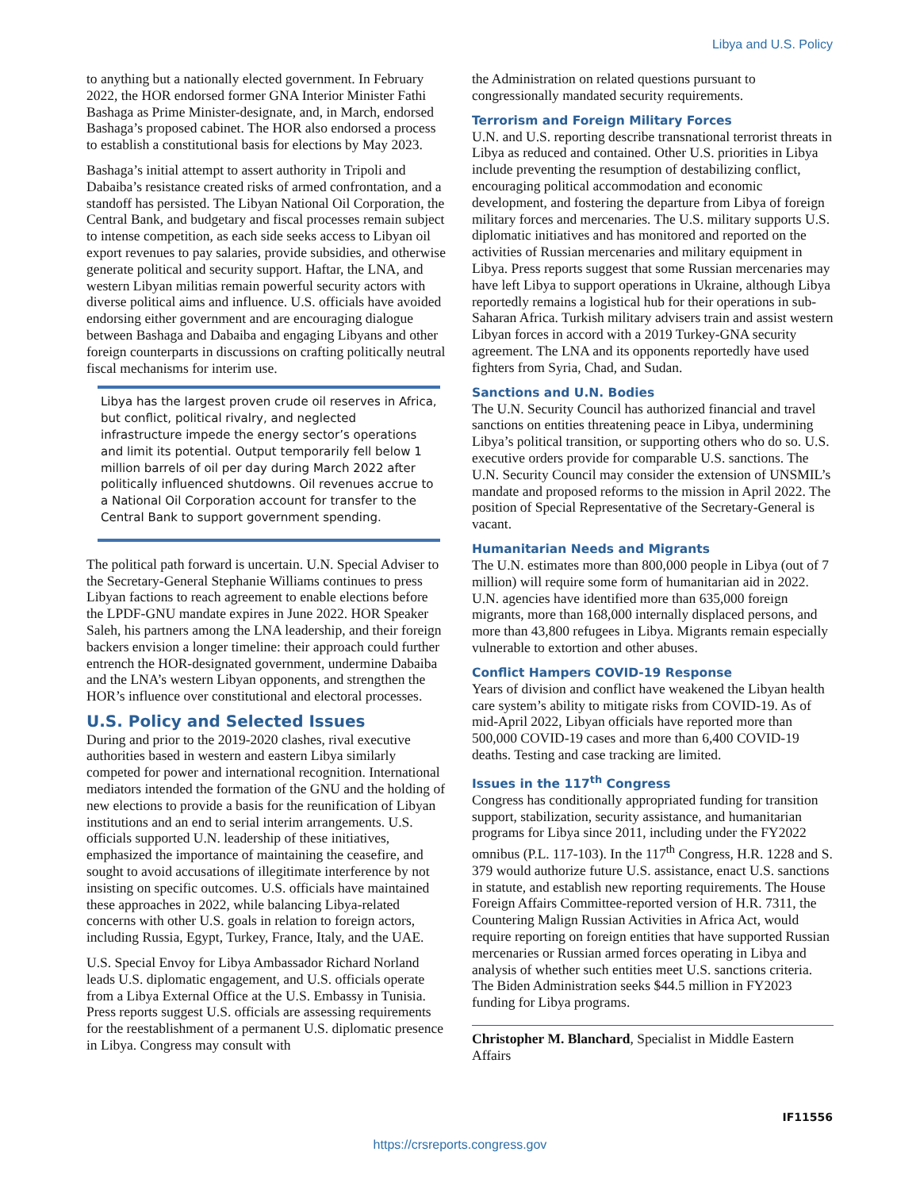Libya and U.S. Policy
to anything but a nationally elected government. In February 2022, the HOR endorsed former GNA Interior Minister Fathi Bashaga as Prime Minister-designate, and, in March, endorsed Bashaga’s proposed cabinet. The HOR also endorsed a process to establish a constitutional basis for elections by May 2023.
Bashaga’s initial attempt to assert authority in Tripoli and Dabaiba’s resistance created risks of armed confrontation, and a standoff has persisted. The Libyan National Oil Corporation, the Central Bank, and budgetary and fiscal processes remain subject to intense competition, as each side seeks access to Libyan oil export revenues to pay salaries, provide subsidies, and otherwise generate political and security support. Haftar, the LNA, and western Libyan militias remain powerful security actors with diverse political aims and influence. U.S. officials have avoided endorsing either government and are encouraging dialogue between Bashaga and Dabaiba and engaging Libyans and other foreign counterparts in discussions on crafting politically neutral fiscal mechanisms for interim use.
Libya has the largest proven crude oil reserves in Africa, but conflict, political rivalry, and neglected infrastructure impede the energy sector’s operations and limit its potential. Output temporarily fell below 1 million barrels of oil per day during March 2022 after politically influenced shutdowns. Oil revenues accrue to a National Oil Corporation account for transfer to the Central Bank to support government spending.
The political path forward is uncertain. U.N. Special Adviser to the Secretary-General Stephanie Williams continues to press Libyan factions to reach agreement to enable elections before the LPDF-GNU mandate expires in June 2022. HOR Speaker Saleh, his partners among the LNA leadership, and their foreign backers envision a longer timeline: their approach could further entrench the HOR-designated government, undermine Dabaiba and the LNA’s western Libyan opponents, and strengthen the HOR’s influence over constitutional and electoral processes.
U.S. Policy and Selected Issues
During and prior to the 2019-2020 clashes, rival executive authorities based in western and eastern Libya similarly competed for power and international recognition. International mediators intended the formation of the GNU and the holding of new elections to provide a basis for the reunification of Libyan institutions and an end to serial interim arrangements. U.S. officials supported U.N. leadership of these initiatives, emphasized the importance of maintaining the ceasefire, and sought to avoid accusations of illegitimate interference by not insisting on specific outcomes. U.S. officials have maintained these approaches in 2022, while balancing Libya-related concerns with other U.S. goals in relation to foreign actors, including Russia, Egypt, Turkey, France, Italy, and the UAE.
U.S. Special Envoy for Libya Ambassador Richard Norland leads U.S. diplomatic engagement, and U.S. officials operate from a Libya External Office at the U.S. Embassy in Tunisia. Press reports suggest U.S. officials are assessing requirements for the reestablishment of a permanent U.S. diplomatic presence in Libya. Congress may consult with
the Administration on related questions pursuant to congressionally mandated security requirements.
Terrorism and Foreign Military Forces
U.N. and U.S. reporting describe transnational terrorist threats in Libya as reduced and contained. Other U.S. priorities in Libya include preventing the resumption of destabilizing conflict, encouraging political accommodation and economic development, and fostering the departure from Libya of foreign military forces and mercenaries. The U.S. military supports U.S. diplomatic initiatives and has monitored and reported on the activities of Russian mercenaries and military equipment in Libya. Press reports suggest that some Russian mercenaries may have left Libya to support operations in Ukraine, although Libya reportedly remains a logistical hub for their operations in sub-Saharan Africa. Turkish military advisers train and assist western Libyan forces in accord with a 2019 Turkey-GNA security agreement. The LNA and its opponents reportedly have used fighters from Syria, Chad, and Sudan.
Sanctions and U.N. Bodies
The U.N. Security Council has authorized financial and travel sanctions on entities threatening peace in Libya, undermining Libya’s political transition, or supporting others who do so. U.S. executive orders provide for comparable U.S. sanctions. The U.N. Security Council may consider the extension of UNSMIL’s mandate and proposed reforms to the mission in April 2022. The position of Special Representative of the Secretary-General is vacant.
Humanitarian Needs and Migrants
The U.N. estimates more than 800,000 people in Libya (out of 7 million) will require some form of humanitarian aid in 2022. U.N. agencies have identified more than 635,000 foreign migrants, more than 168,000 internally displaced persons, and more than 43,800 refugees in Libya. Migrants remain especially vulnerable to extortion and other abuses.
Conflict Hampers COVID-19 Response
Years of division and conflict have weakened the Libyan health care system’s ability to mitigate risks from COVID-19. As of mid-April 2022, Libyan officials have reported more than 500,000 COVID-19 cases and more than 6,400 COVID-19 deaths. Testing and case tracking are limited.
Issues in the 117<sup>th</sup> Congress
Congress has conditionally appropriated funding for transition support, stabilization, security assistance, and humanitarian programs for Libya since 2011, including under the FY2022 omnibus (P.L. 117-103). In the 117<sup>th</sup> Congress, H.R. 1228 and S. 379 would authorize future U.S. assistance, enact U.S. sanctions in statute, and establish new reporting requirements. The House Foreign Affairs Committee-reported version of H.R. 7311, the Countering Malign Russian Activities in Africa Act, would require reporting on foreign entities that have supported Russian mercenaries or Russian armed forces operating in Libya and analysis of whether such entities meet U.S. sanctions criteria. The Biden Administration seeks $44.5 million in FY2023 funding for Libya programs.
Christopher M. Blanchard, Specialist in Middle Eastern Affairs
IF11556
https://crsreports.congress.gov